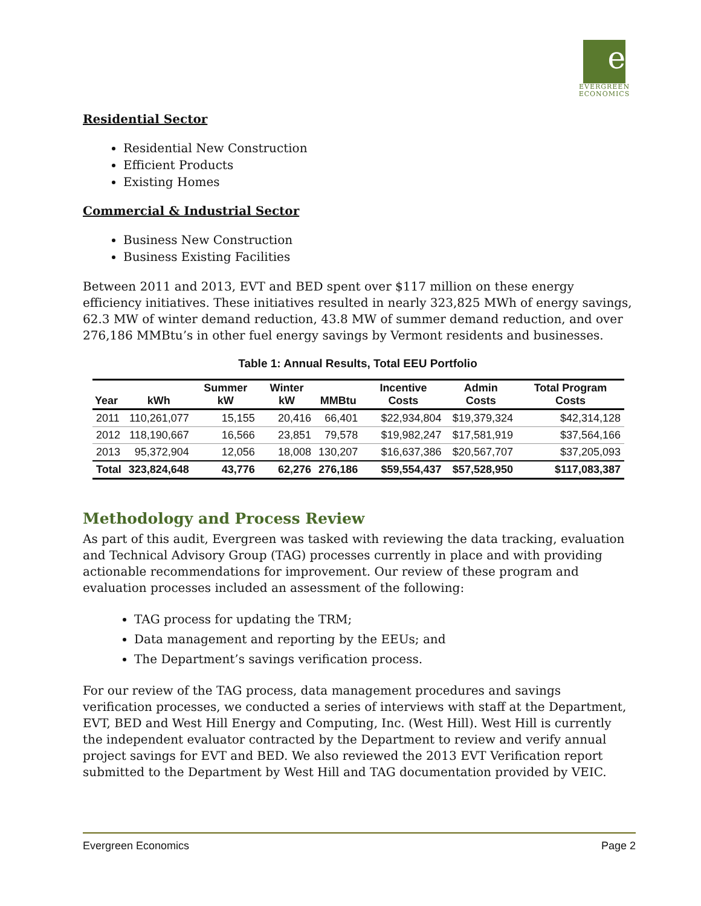e
EVERGREEN
ECONOMICS
Residential Sector
Residential New Construction
Efficient Products
Existing Homes
Commercial & Industrial Sector
Business New Construction
Business Existing Facilities
Between 2011 and 2013, EVT and BED spent over $117 million on these energy efficiency initiatives. These initiatives resulted in nearly 323,825 MWh of energy savings, 62.3 MW of winter demand reduction, 43.8 MW of summer demand reduction, and over 276,186 MMBtu’s in other fuel energy savings by Vermont residents and businesses.
Table 1: Annual Results, Total EEU Portfolio
| Year | kWh | Summer kW | Winter kW | MMBtu | Incentive Costs | Admin Costs | Total Program Costs |
| --- | --- | --- | --- | --- | --- | --- | --- |
| 2011 | 110,261,077 | 15,155 | 20,416 | 66,401 | $22,934,804 | $19,379,324 | $42,314,128 |
| 2012 | 118,190,667 | 16,566 | 23,851 | 79,578 | $19,982,247 | $17,581,919 | $37,564,166 |
| 2013 | 95,372,904 | 12,056 | 18,008 | 130,207 | $16,637,386 | $20,567,707 | $37,205,093 |
| Total | 323,824,648 | 43,776 | 62,276 | 276,186 | $59,554,437 | $57,528,950 | $117,083,387 |
Methodology and Process Review
As part of this audit, Evergreen was tasked with reviewing the data tracking, evaluation and Technical Advisory Group (TAG) processes currently in place and with providing actionable recommendations for improvement. Our review of these program and evaluation processes included an assessment of the following:
TAG process for updating the TRM;
Data management and reporting by the EEUs; and
The Department’s savings verification process.
For our review of the TAG process, data management procedures and savings verification processes, we conducted a series of interviews with staff at the Department, EVT, BED and West Hill Energy and Computing, Inc. (West Hill). West Hill is currently the independent evaluator contracted by the Department to review and verify annual project savings for EVT and BED. We also reviewed the 2013 EVT Verification report submitted to the Department by West Hill and TAG documentation provided by VEIC.
Evergreen Economics Page 2